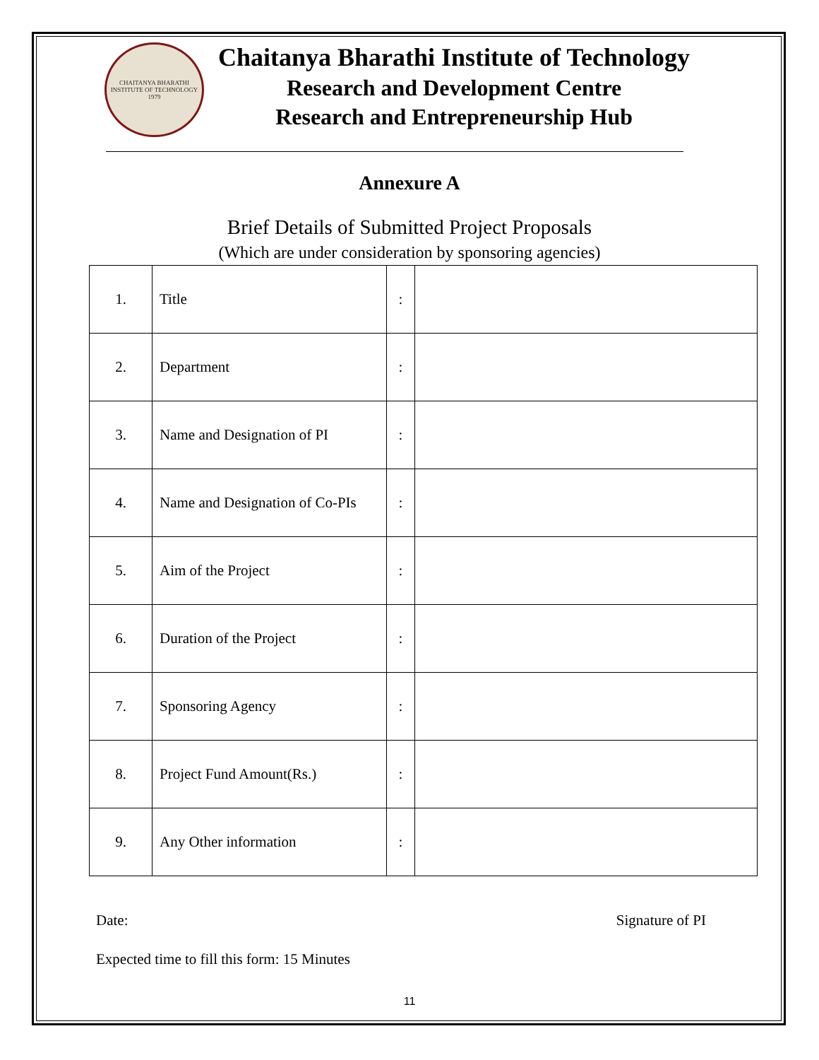CHAITANYA BHARATHI
INSTITUTE OF TECHNOLOGY
1979
Chaitanya Bharathi Institute of Technology
Research and Development Centre
Research and Entrepreneurship Hub
Annexure A
Brief Details of Submitted Project Proposals
(Which are under consideration by sponsoring agencies)
| 1. | Title | : | |
| 2. | Department | : | |
| 3. | Name and Designation of PI | : | |
| 4. | Name and Designation of Co-PIs | : | |
| 5. | Aim of the Project | : | |
| 6. | Duration of the Project | : | |
| 7. | Sponsoring Agency | : | |
| 8. | Project Fund Amount(Rs.) | : | |
| 9. | Any Other information | : | |
Date: Signature of PI
Expected time to fill this form: 15 Minutes
11